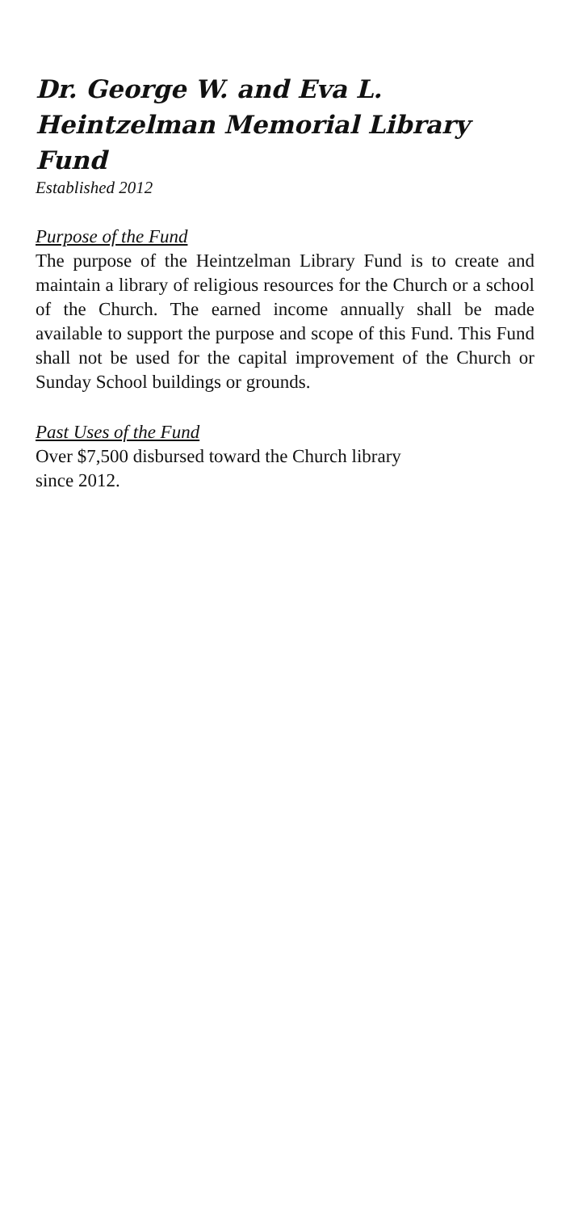Dr. George W. and Eva L. Heintzelman Memorial Library Fund
Established 2012
Purpose of the Fund
The purpose of the Heintzelman Library Fund is to create and maintain a library of religious resources for the Church or a school of the Church. The earned income annually shall be made available to support the purpose and scope of this Fund. This Fund shall not be used for the capital improvement of the Church or Sunday School buildings or grounds.
Past Uses of the Fund
Over $7,500 disbursed toward the Church library
since 2012.